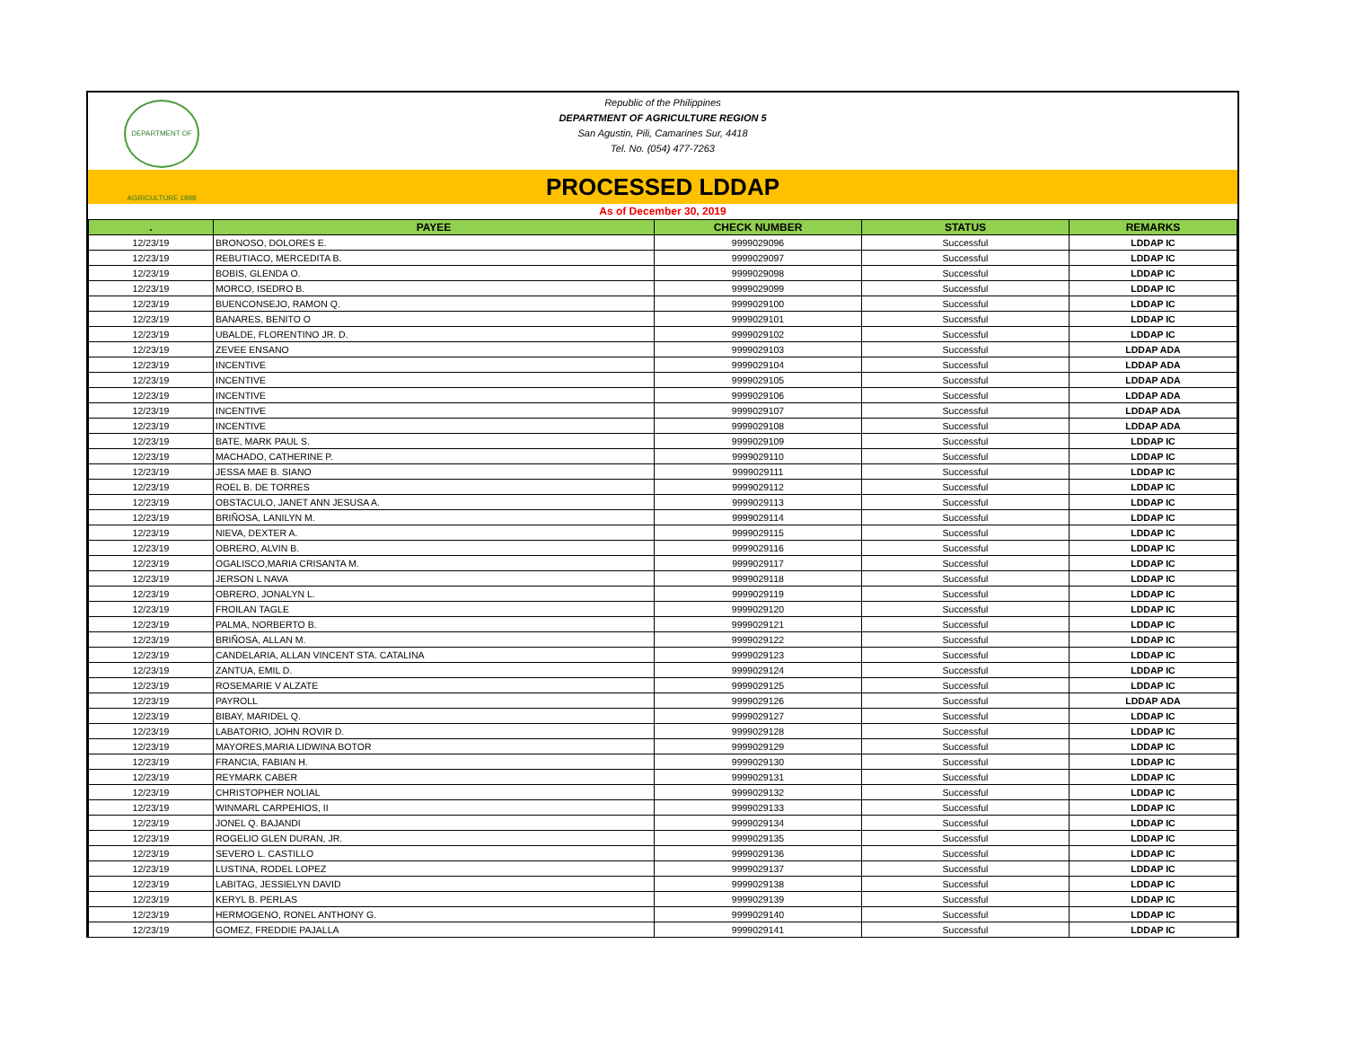DEPARTMENT OF AGRICULTURE 1898
Republic of the Philippines
DEPARTMENT OF AGRICULTURE REGION 5
San Agustin, Pili, Camarines Sur, 4418
Tel. No. (054) 477-7263
PROCESSED LDDAP
As of December 30, 2019
| . | PAYEE | CHECK NUMBER | STATUS | REMARKS |
| --- | --- | --- | --- | --- |
| 12/23/19 | BRONOSO, DOLORES E. | 9999029096 | Successful | LDDAP IC |
| 12/23/19 | REBUTIACO, MERCEDITA B. | 9999029097 | Successful | LDDAP IC |
| 12/23/19 | BOBIS, GLENDA O. | 9999029098 | Successful | LDDAP IC |
| 12/23/19 | MORCO, ISEDRO B. | 9999029099 | Successful | LDDAP IC |
| 12/23/19 | BUENCONSEJO, RAMON Q. | 9999029100 | Successful | LDDAP IC |
| 12/23/19 | BANARES, BENITO O | 9999029101 | Successful | LDDAP IC |
| 12/23/19 | UBALDE, FLORENTINO JR. D. | 9999029102 | Successful | LDDAP IC |
| 12/23/19 | ZEVEE ENSANO | 9999029103 | Successful | LDDAP ADA |
| 12/23/19 | INCENTIVE | 9999029104 | Successful | LDDAP ADA |
| 12/23/19 | INCENTIVE | 9999029105 | Successful | LDDAP ADA |
| 12/23/19 | INCENTIVE | 9999029106 | Successful | LDDAP ADA |
| 12/23/19 | INCENTIVE | 9999029107 | Successful | LDDAP ADA |
| 12/23/19 | INCENTIVE | 9999029108 | Successful | LDDAP ADA |
| 12/23/19 | BATE, MARK PAUL S. | 9999029109 | Successful | LDDAP IC |
| 12/23/19 | MACHADO, CATHERINE P. | 9999029110 | Successful | LDDAP IC |
| 12/23/19 | JESSA MAE B. SIANO | 9999029111 | Successful | LDDAP IC |
| 12/23/19 | ROEL B. DE TORRES | 9999029112 | Successful | LDDAP IC |
| 12/23/19 | OBSTACULO, JANET ANN JESUSA A. | 9999029113 | Successful | LDDAP IC |
| 12/23/19 | BRIÑOSA, LANILYN M. | 9999029114 | Successful | LDDAP IC |
| 12/23/19 | NIEVA, DEXTER A. | 9999029115 | Successful | LDDAP IC |
| 12/23/19 | OBRERO, ALVIN B. | 9999029116 | Successful | LDDAP IC |
| 12/23/19 | OGALISCO,MARIA CRISANTA M. | 9999029117 | Successful | LDDAP IC |
| 12/23/19 | JERSON L NAVA | 9999029118 | Successful | LDDAP IC |
| 12/23/19 | OBRERO, JONALYN L. | 9999029119 | Successful | LDDAP IC |
| 12/23/19 | FROILAN TAGLE | 9999029120 | Successful | LDDAP IC |
| 12/23/19 | PALMA, NORBERTO B. | 9999029121 | Successful | LDDAP IC |
| 12/23/19 | BRIÑOSA, ALLAN M. | 9999029122 | Successful | LDDAP IC |
| 12/23/19 | CANDELARIA, ALLAN VINCENT STA. CATALINA | 9999029123 | Successful | LDDAP IC |
| 12/23/19 | ZANTUA, EMIL D. | 9999029124 | Successful | LDDAP IC |
| 12/23/19 | ROSEMARIE V ALZATE | 9999029125 | Successful | LDDAP IC |
| 12/23/19 | PAYROLL | 9999029126 | Successful | LDDAP ADA |
| 12/23/19 | BIBAY, MARIDEL Q. | 9999029127 | Successful | LDDAP IC |
| 12/23/19 | LABATORIO, JOHN ROVIR D. | 9999029128 | Successful | LDDAP IC |
| 12/23/19 | MAYORES,MARIA LIDWINA BOTOR | 9999029129 | Successful | LDDAP IC |
| 12/23/19 | FRANCIA, FABIAN H. | 9999029130 | Successful | LDDAP IC |
| 12/23/19 | REYMARK CABER | 9999029131 | Successful | LDDAP IC |
| 12/23/19 | CHRISTOPHER NOLIAL | 9999029132 | Successful | LDDAP IC |
| 12/23/19 | WINMARL CARPEHIOS, II | 9999029133 | Successful | LDDAP IC |
| 12/23/19 | JONEL Q. BAJANDI | 9999029134 | Successful | LDDAP IC |
| 12/23/19 | ROGELIO GLEN DURAN, JR. | 9999029135 | Successful | LDDAP IC |
| 12/23/19 | SEVERO L. CASTILLO | 9999029136 | Successful | LDDAP IC |
| 12/23/19 | LUSTINA, RODEL LOPEZ | 9999029137 | Successful | LDDAP IC |
| 12/23/19 | LABITAG, JESSIELYN DAVID | 9999029138 | Successful | LDDAP IC |
| 12/23/19 | KERYL B. PERLAS | 9999029139 | Successful | LDDAP IC |
| 12/23/19 | HERMOGENO, RONEL ANTHONY G. | 9999029140 | Successful | LDDAP IC |
| 12/23/19 | GOMEZ, FREDDIE PAJALLA | 9999029141 | Successful | LDDAP IC |